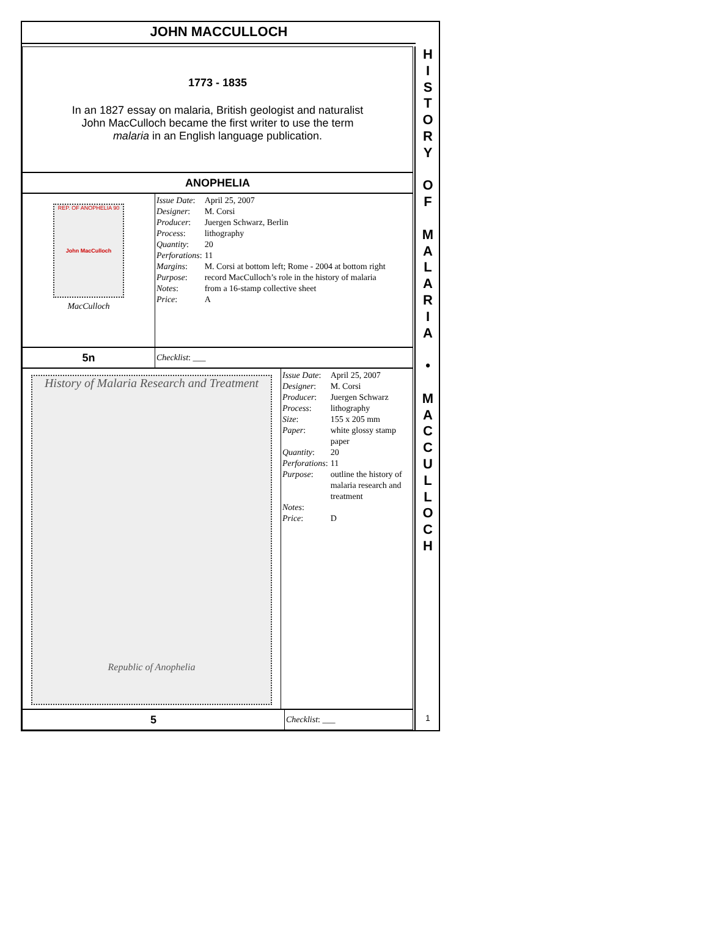JOHN MACCULLOCH
1773 - 1835
In an 1827 essay on malaria, British geologist and naturalist
John MacCulloch became the first writer to use the term
malaria in an English language publication.
ANOPHELIA
REP. OF ANOPHELIA 90
John MacCulloch
MacCulloch
| Issue Date : | April 25, 2007 |
| Designer : | M. Corsi |
| Producer : | Juergen Schwarz, Berlin |
| Process : | lithography |
| Quantity : | 20 |
| Perforations : | 11 |
| Margins : | M. Corsi at bottom left; Rome - 2004 at bottom right |
| Purpose : | record MacCulloch’s role in the history of malaria |
| Notes : | from a 16-stamp collective sheet |
| Price : | A |
5n
Checklist: ___
History of Malaria Research and Treatment
Republic of Anophelia
| Issue Date : | April 25, 2007 |
| Designer : | M. Corsi |
| Producer : | Juergen Schwarz |
| Process : | lithography |
| Size : | 155 x 205 mm |
| Paper : | white glossy stamp paper |
| Quantity : | 20 |
| Perforations : | 11 |
| Purpose : | outline the history of malaria research and treatment |
| Notes : | |
| Price : | D |
5
Checklist: ___
H
I
S
T
O
R
Y
O
F
M
A
L
A
R
I
A
•
M
A
C
C
U
L
L
O
C
H
1